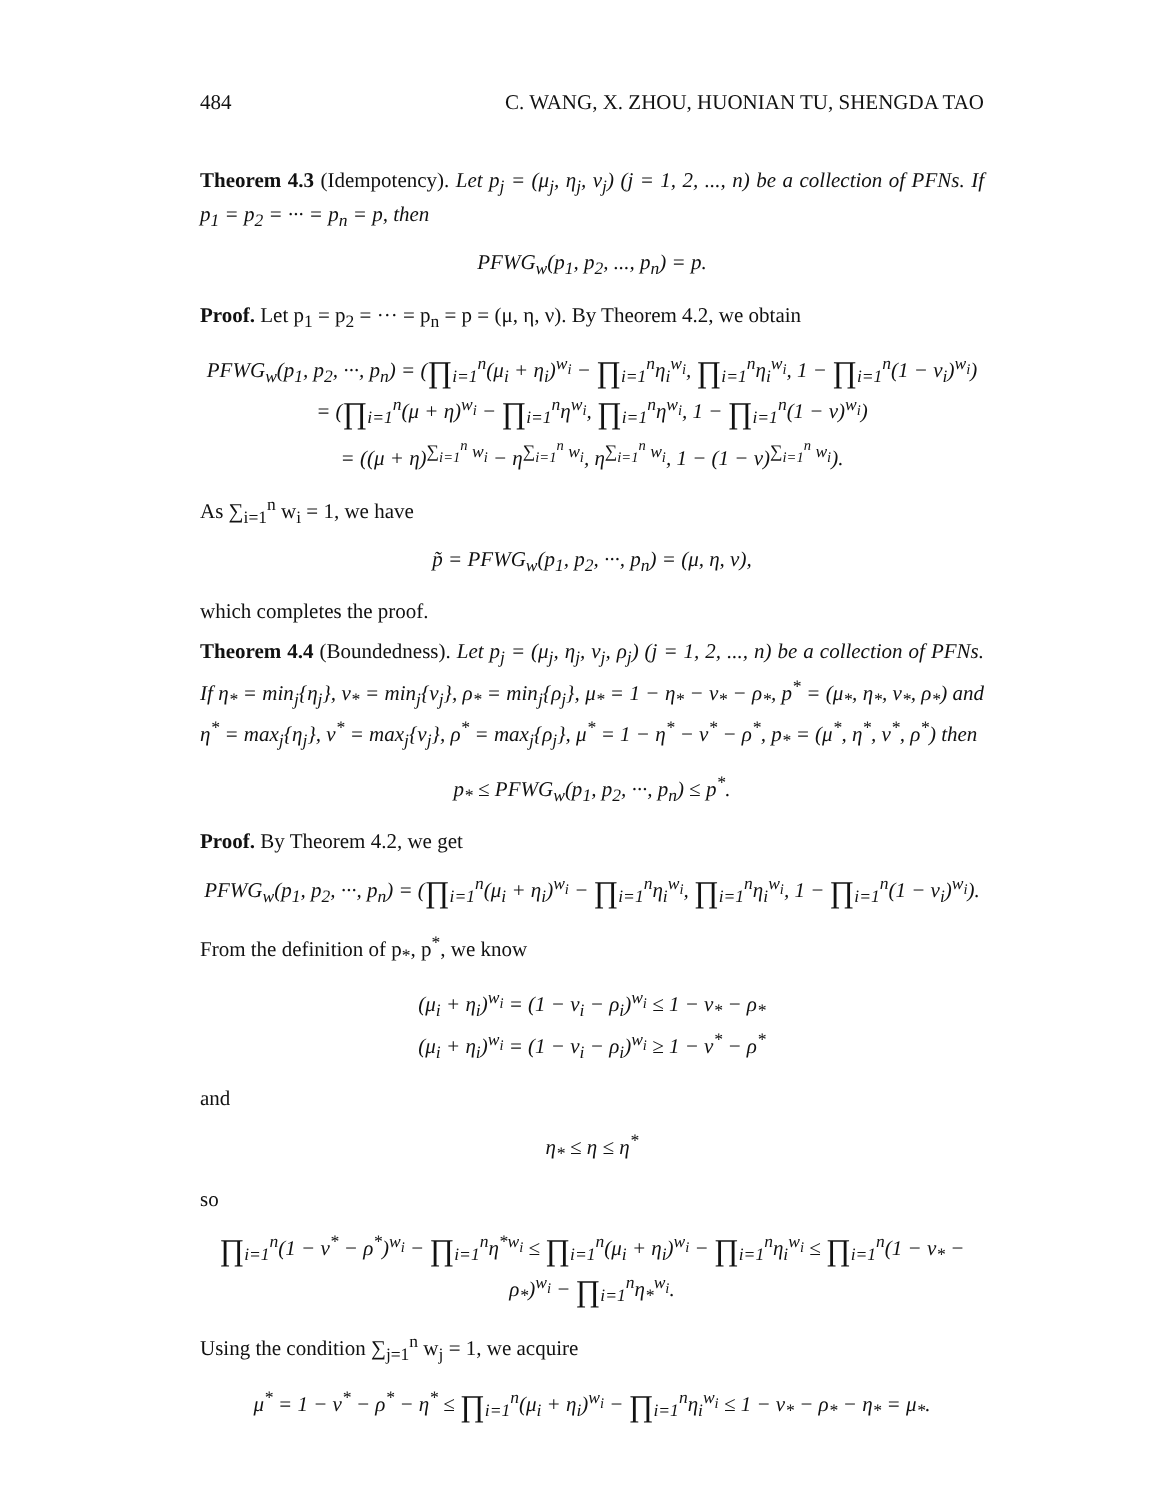484 C. WANG, X. ZHOU, HUONIAN TU, SHENGDA TAO
Theorem 4.3 (Idempotency). Let p<sub>j</sub> = (μ<sub>j</sub>, η<sub>j</sub>, ν<sub>j</sub>) (j = 1, 2, ..., n) be a collection of PFNs. If p<sub>1</sub> = p<sub>2</sub> = ··· = p<sub>n</sub> = p, then
PFWG<sub>w</sub>(p<sub>1</sub>, p<sub>2</sub>, ..., p<sub>n</sub>) = p.
Proof. Let p<sub>1</sub> = p<sub>2</sub> = ··· = p<sub>n</sub> = p = (μ, η, ν). By Theorem 4.2, we obtain
PFWG<sub>w</sub>(p<sub>1</sub>, p<sub>2</sub>, ···, p<sub>n</sub>) = (∏<sub>i=1</sub><sup>n</sup>(μ<sub>i</sub> + η<sub>i</sub>)<sup>w<sub>i</sub></sup> − ∏<sub>i=1</sub><sup>n</sup>η<sub>i</sub><sup>w<sub>i</sub></sup>, ∏<sub>i=1</sub><sup>n</sup>η<sub>i</sub><sup>w<sub>i</sub></sup>, 1 − ∏<sub>i=1</sub><sup>n</sup>(1 − ν<sub>i</sub>)<sup>w<sub>i</sub></sup>)
= (∏<sub>i=1</sub><sup>n</sup>(μ + η)<sup>w<sub>i</sub></sup> − ∏<sub>i=1</sub><sup>n</sup>η<sup>w<sub>i</sub></sup>, ∏<sub>i=1</sub><sup>n</sup>η<sup>w<sub>i</sub></sup>, 1 − ∏<sub>i=1</sub><sup>n</sup>(1 − ν)<sup>w<sub>i</sub></sup>)
= ((μ + η)<sup>∑<sub>i=1</sub><sup>n</sup> w<sub>i</sub></sup> − η<sup>∑<sub>i=1</sub><sup>n</sup> w<sub>i</sub></sup>, η<sup>∑<sub>i=1</sub><sup>n</sup> w<sub>i</sub></sup>, 1 − (1 − ν)<sup>∑<sub>i=1</sub><sup>n</sup> w<sub>i</sub></sup>).
As ∑<sub>i=1</sub><sup>n</sup> w<sub>i</sub> = 1, we have
p̃ = PFWG<sub>w</sub>(p<sub>1</sub>, p<sub>2</sub>, ···, p<sub>n</sub>) = (μ, η, ν),
which completes the proof.
Theorem 4.4 (Boundedness). Let p<sub>j</sub> = (μ<sub>j</sub>, η<sub>j</sub>, ν<sub>j</sub>, ρ<sub>j</sub>) (j = 1, 2, ..., n) be a collection of PFNs. If η<sub>*</sub> = min<sub>j</sub>{η<sub>j</sub>}, ν<sub>*</sub> = min<sub>j</sub>{ν<sub>j</sub>}, ρ<sub>*</sub> = min<sub>j</sub>{ρ<sub>j</sub>}, μ<sub>*</sub> = 1 − η<sub>*</sub> − ν<sub>*</sub> − ρ<sub>*</sub>, p<sup>*</sup> = (μ<sub>*</sub>, η<sub>*</sub>, ν<sub>*</sub>, ρ<sub>*</sub>) and η<sup>*</sup> = max<sub>j</sub>{η<sub>j</sub>}, ν<sup>*</sup> = max<sub>j</sub>{ν<sub>j</sub>}, ρ<sup>*</sup> = max<sub>j</sub>{ρ<sub>j</sub>}, μ<sup>*</sup> = 1 − η<sup>*</sup> − ν<sup>*</sup> − ρ<sup>*</sup>, p<sub>*</sub> = (μ<sup>*</sup>, η<sup>*</sup>, ν<sup>*</sup>, ρ<sup>*</sup>) then
p<sub>*</sub> ≤ PFWG<sub>w</sub>(p<sub>1</sub>, p<sub>2</sub>, ···, p<sub>n</sub>) ≤ p<sup>*</sup>.
Proof. By Theorem 4.2, we get
PFWG<sub>w</sub>(p<sub>1</sub>, p<sub>2</sub>, ···, p<sub>n</sub>) = (∏<sub>i=1</sub><sup>n</sup>(μ<sub>i</sub> + η<sub>i</sub>)<sup>w<sub>i</sub></sup> − ∏<sub>i=1</sub><sup>n</sup>η<sub>i</sub><sup>w<sub>i</sub></sup>, ∏<sub>i=1</sub><sup>n</sup>η<sub>i</sub><sup>w<sub>i</sub></sup>, 1 − ∏<sub>i=1</sub><sup>n</sup>(1 − ν<sub>i</sub>)<sup>w<sub>i</sub></sup>).
From the definition of p<sub>*</sub>, p<sup>*</sup>, we know
(μ<sub>i</sub> + η<sub>i</sub>)<sup>w<sub>i</sub></sup> = (1 − ν<sub>i</sub> − ρ<sub>i</sub>)<sup>w<sub>i</sub></sup> ≤ 1 − ν<sub>*</sub> − ρ<sub>*</sub>
(μ<sub>i</sub> + η<sub>i</sub>)<sup>w<sub>i</sub></sup> = (1 − ν<sub>i</sub> − ρ<sub>i</sub>)<sup>w<sub>i</sub></sup> ≥ 1 − ν<sup>*</sup> − ρ<sup>*</sup>
and
η<sub>*</sub> ≤ η ≤ η<sup>*</sup>
so
∏<sub>i=1</sub><sup>n</sup>(1 − ν<sup>*</sup> − ρ<sup>*</sup>)<sup>w<sub>i</sub></sup> − ∏<sub>i=1</sub><sup>n</sup>η<sup>*w<sub>i</sub></sup> ≤ ∏<sub>i=1</sub><sup>n</sup>(μ<sub>i</sub> + η<sub>i</sub>)<sup>w<sub>i</sub></sup> − ∏<sub>i=1</sub><sup>n</sup>η<sub>i</sub><sup>w<sub>i</sub></sup> ≤ ∏<sub>i=1</sub><sup>n</sup>(1 − ν<sub>*</sub> − ρ<sub>*</sub>)<sup>w<sub>i</sub></sup> − ∏<sub>i=1</sub><sup>n</sup>η<sub>*</sub><sup>w<sub>i</sub></sup>.
Using the condition ∑<sub>j=1</sub><sup>n</sup> w<sub>j</sub> = 1, we acquire
μ<sup>*</sup> = 1 − ν<sup>*</sup> − ρ<sup>*</sup> − η<sup>*</sup> ≤ ∏<sub>i=1</sub><sup>n</sup>(μ<sub>i</sub> + η<sub>i</sub>)<sup>w<sub>i</sub></sup> − ∏<sub>i=1</sub><sup>n</sup>η<sub>i</sub><sup>w<sub>i</sub></sup> ≤ 1 − ν<sub>*</sub> − ρ<sub>*</sub> − η<sub>*</sub> = μ<sub>*</sub>.